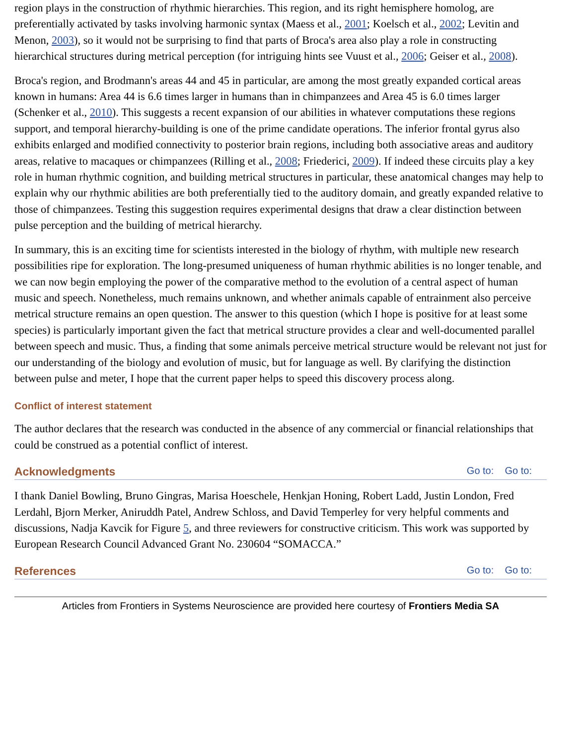region plays in the construction of rhythmic hierarchies. This region, and its right hemisphere homolog, are preferentially activated by tasks involving harmonic syntax (Maess et al., 2001; Koelsch et al., 2002; Levitin and Menon, 2003), so it would not be surprising to find that parts of Broca's area also play a role in constructing hierarchical structures during metrical perception (for intriguing hints see Vuust et al., 2006; Geiser et al., 2008).
Broca's region, and Brodmann's areas 44 and 45 in particular, are among the most greatly expanded cortical areas known in humans: Area 44 is 6.6 times larger in humans than in chimpanzees and Area 45 is 6.0 times larger (Schenker et al., 2010). This suggests a recent expansion of our abilities in whatever computations these regions support, and temporal hierarchy-building is one of the prime candidate operations. The inferior frontal gyrus also exhibits enlarged and modified connectivity to posterior brain regions, including both associative areas and auditory areas, relative to macaques or chimpanzees (Rilling et al., 2008; Friederici, 2009). If indeed these circuits play a key role in human rhythmic cognition, and building metrical structures in particular, these anatomical changes may help to explain why our rhythmic abilities are both preferentially tied to the auditory domain, and greatly expanded relative to those of chimpanzees. Testing this suggestion requires experimental designs that draw a clear distinction between pulse perception and the building of metrical hierarchy.
In summary, this is an exciting time for scientists interested in the biology of rhythm, with multiple new research possibilities ripe for exploration. The long-presumed uniqueness of human rhythmic abilities is no longer tenable, and we can now begin employing the power of the comparative method to the evolution of a central aspect of human music and speech. Nonetheless, much remains unknown, and whether animals capable of entrainment also perceive metrical structure remains an open question. The answer to this question (which I hope is positive for at least some species) is particularly important given the fact that metrical structure provides a clear and well-documented parallel between speech and music. Thus, a finding that some animals perceive metrical structure would be relevant not just for our understanding of the biology and evolution of music, but for language as well. By clarifying the distinction between pulse and meter, I hope that the current paper helps to speed this discovery process along.
Conflict of interest statement
The author declares that the research was conducted in the absence of any commercial or financial relationships that could be construed as a potential conflict of interest.
Acknowledgments Go to: Go to:
I thank Daniel Bowling, Bruno Gingras, Marisa Hoeschele, Henkjan Honing, Robert Ladd, Justin London, Fred Lerdahl, Bjorn Merker, Aniruddh Patel, Andrew Schloss, and David Temperley for very helpful comments and discussions, Nadja Kavcik for Figure 5, and three reviewers for constructive criticism. This work was supported by European Research Council Advanced Grant No. 230604 “SOMACCA.”
References Go to: Go to:
Articles from Frontiers in Systems Neuroscience are provided here courtesy of Frontiers Media SA